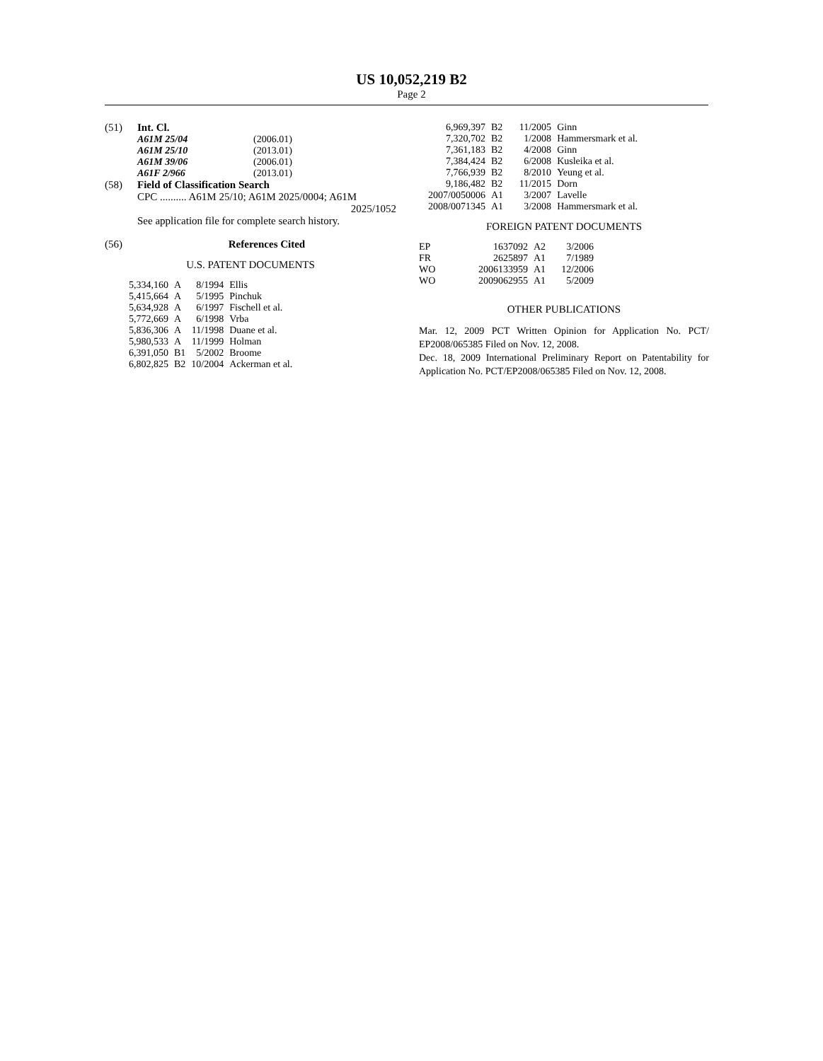US 10,052,219 B2
Page 2
(51) Int. Cl.
| A61M 25/04 | (2006.01) |
| A61M 25/10 | (2013.01) |
| A61M 39/06 | (2006.01) |
| A61F 2/966 | (2013.01) |
(58) Field of Classification Search
CPC .......... A61M 25/10; A61M 2025/0004; A61M
2025/1052
See application file for complete search history.
(56) References Cited
U.S. PATENT DOCUMENTS
| 5,334,160 | A | 8/1994 | Ellis |
| 5,415,664 | A | 5/1995 | Pinchuk |
| 5,634,928 | A | 6/1997 | Fischell et al. |
| 5,772,669 | A | 6/1998 | Vrba |
| 5,836,306 | A | 11/1998 | Duane et al. |
| 5,980,533 | A | 11/1999 | Holman |
| 6,391,050 | B1 | 5/2002 | Broome |
| 6,802,825 | B2 | 10/2004 | Ackerman et al. |
| 6,969,397 | B2 | 11/2005 | Ginn |
| 7,320,702 | B2 | 1/2008 | Hammersmark et al. |
| 7,361,183 | B2 | 4/2008 | Ginn |
| 7,384,424 | B2 | 6/2008 | Kusleika et al. |
| 7,766,939 | B2 | 8/2010 | Yeung et al. |
| 9,186,482 | B2 | 11/2015 | Dorn |
| 2007/0050006 | A1 | 3/2007 | Lavelle |
| 2008/0071345 | A1 | 3/2008 | Hammersmark et al. |
FOREIGN PATENT DOCUMENTS
| EP | 1637092 | A2 | 3/2006 |
| FR | 2625897 | A1 | 7/1989 |
| WO | 2006133959 | A1 | 12/2006 |
| WO | 2009062955 | A1 | 5/2009 |
OTHER PUBLICATIONS
Mar. 12, 2009 PCT Written Opinion for Application No. PCT/ EP2008/065385 Filed on Nov. 12, 2008.
Dec. 18, 2009 International Preliminary Report on Patentability for Application No. PCT/EP2008/065385 Filed on Nov. 12, 2008.